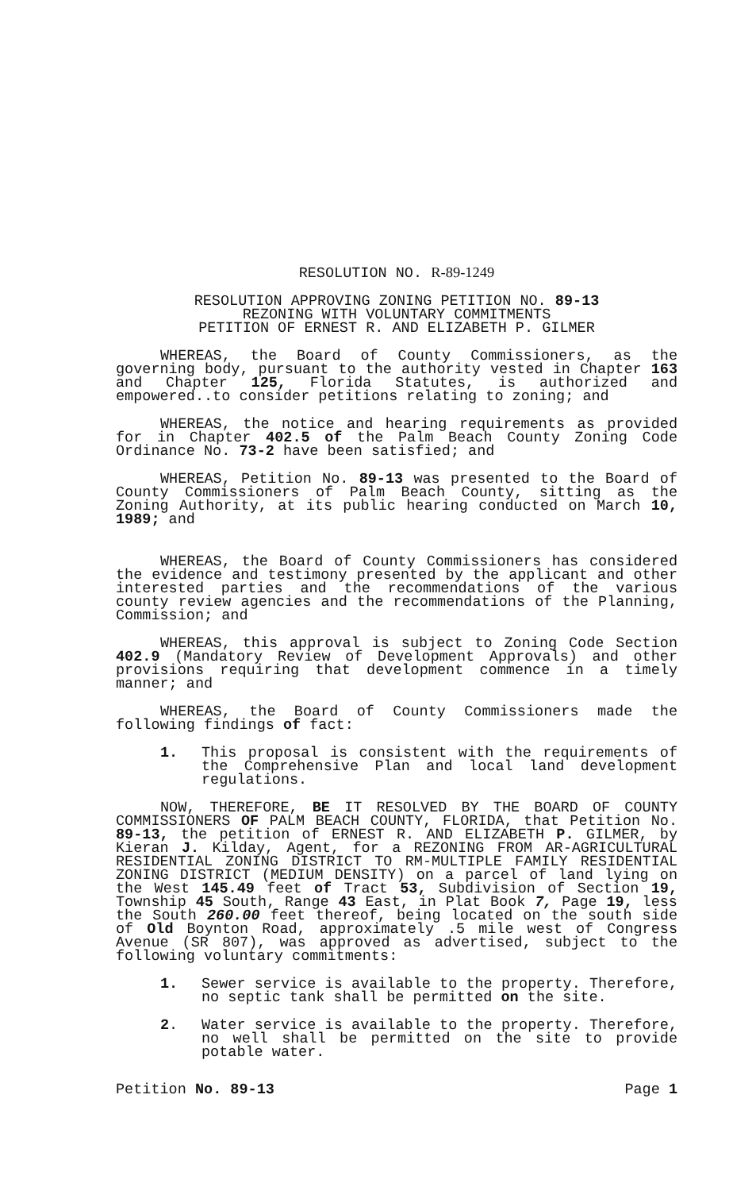RESOLUTION NO. R-89-1249
RESOLUTION APPROVING ZONING PETITION NO. 89-13
REZONING WITH VOLUNTARY COMMITMENTS
PETITION OF ERNEST R. AND ELIZABETH P. GILMER
WHEREAS, the Board of County Commissioners, as the governing body, pursuant to the authority vested in Chapter 163 and Chapter 125, Florida Statutes, is authorized and empowered..to consider petitions relating to zoning; and
WHEREAS, the notice and hearing requirements as provided for in Chapter 402.5 of the Palm Beach County Zoning Code Ordinance No. 73-2 have been satisfied; and
WHEREAS, Petition No. 89-13 was presented to the Board of County Commissioners of Palm Beach County, sitting as the Zoning Authority, at its public hearing conducted on March 10, 1989; and
WHEREAS, the Board of County Commissioners has considered the evidence and testimony presented by the applicant and other interested parties and the recommendations of the various county review agencies and the recommendations of the Planning, Commission; and
WHEREAS, this approval is subject to Zoning Code Section 402.9 (Mandatory Review of Development Approvals) and other provisions requiring that development commence in a timely manner; and
WHEREAS, the Board of County Commissioners made the following findings of fact:
1. This proposal is consistent with the requirements of the Comprehensive Plan and local land development regulations.
NOW, THEREFORE, BE IT RESOLVED BY THE BOARD OF COUNTY COMMISSIONERS OF PALM BEACH COUNTY, FLORIDA, that Petition No. 89-13, the petition of ERNEST R. AND ELIZABETH P. GILMER, by Kieran J. Kilday, Agent, for a REZONING FROM AR-AGRICULTURAL RESIDENTIAL ZONING DISTRICT TO RM-MULTIPLE FAMILY RESIDENTIAL ZONING DISTRICT (MEDIUM DENSITY) on a parcel of land lying on the West 145.49 feet of Tract 53, Subdivision of Section 19, Township 45 South, Range 43 East, in Plat Book 7, Page 19, less the South 260.00 feet thereof, being located on the south side of Old Boynton Road, approximately .5 mile west of Congress Avenue (SR 807), was approved as advertised, subject to the following voluntary commitments:
1. Sewer service is available to the property. Therefore, no septic tank shall be permitted on the site.
2. Water service is available to the property. Therefore, no well shall be permitted on the site to provide potable water.
Petition No. 89-13 Page 1